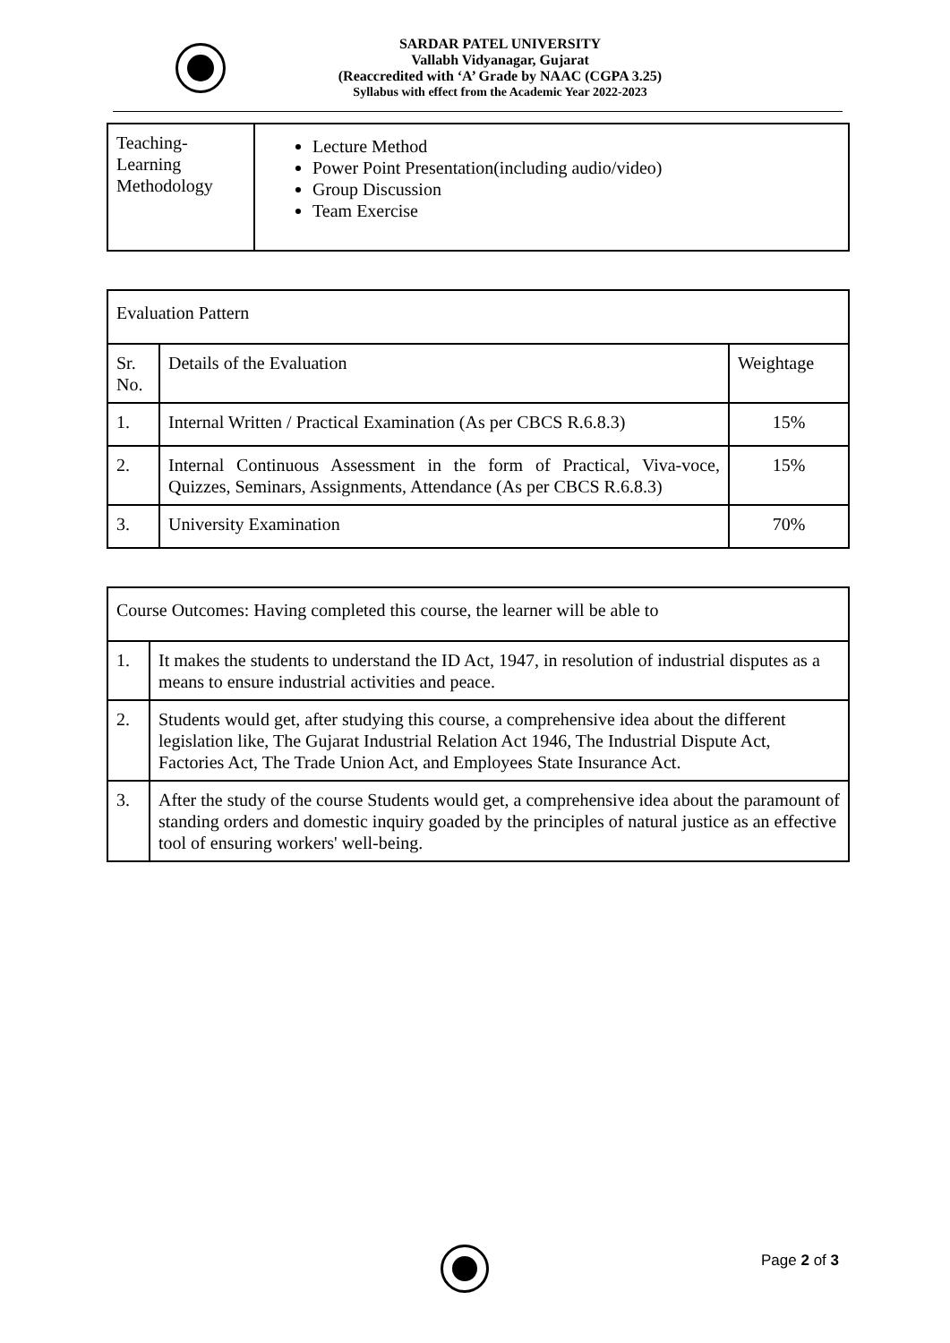SARDAR PATEL UNIVERSITY
Vallabh Vidyanagar, Gujarat
(Reaccredited with ‘A’ Grade by NAAC (CGPA 3.25)
Syllabus with effect from the Academic Year 2022-2023
| Teaching- Learning Methodology | Lecture Method Power Point Presentation(including audio/video) Group Discussion Team Exercise |
| Evaluation Pattern | | |
| --- | --- | --- |
| Sr. No. | Details of the Evaluation | Weightage |
| 1. | Internal Written / Practical Examination (As per CBCS R.6.8.3) | 15% |
| 2. | Internal Continuous Assessment in the form of Practical, Viva-voce, Quizzes, Seminars, Assignments, Attendance (As per CBCS R.6.8.3) | 15% |
| 3. | University Examination | 70% |
| Course Outcomes: Having completed this course, the learner will be able to | |
| --- | --- |
| 1. | It makes the students to understand the ID Act, 1947, in resolution of industrial disputes as a means to ensure industrial activities and peace. |
| 2. | Students would get, after studying this course, a comprehensive idea about the different legislation like, The Gujarat Industrial Relation Act 1946, The Industrial Dispute Act, Factories Act, The Trade Union Act, and Employees State Insurance Act. |
| 3. | After the study of the course Students would get, a comprehensive idea about the paramount of standing orders and domestic inquiry goaded by the principles of natural justice as an effective tool of ensuring workers' well-being. |
Page 2 of 3